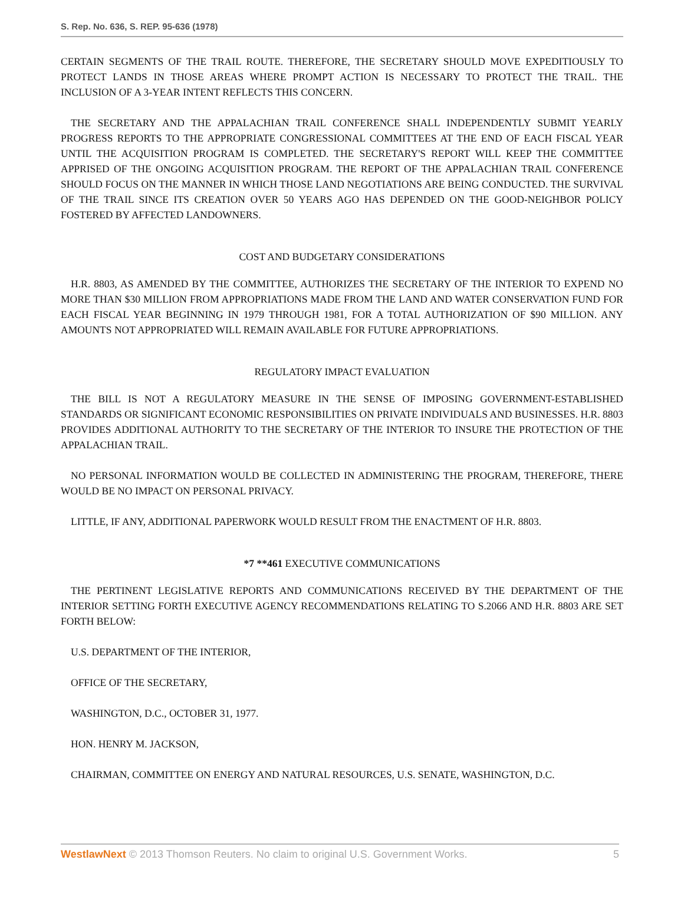S. Rep. No. 636, S. REP. 95-636 (1978)
CERTAIN SEGMENTS OF THE TRAIL ROUTE. THEREFORE, THE SECRETARY SHOULD MOVE EXPEDITIOUSLY TO PROTECT LANDS IN THOSE AREAS WHERE PROMPT ACTION IS NECESSARY TO PROTECT THE TRAIL. THE INCLUSION OF A 3-YEAR INTENT REFLECTS THIS CONCERN.
THE SECRETARY AND THE APPALACHIAN TRAIL CONFERENCE SHALL INDEPENDENTLY SUBMIT YEARLY PROGRESS REPORTS TO THE APPROPRIATE CONGRESSIONAL COMMITTEES AT THE END OF EACH FISCAL YEAR UNTIL THE ACQUISITION PROGRAM IS COMPLETED. THE SECRETARY'S REPORT WILL KEEP THE COMMITTEE APPRISED OF THE ONGOING ACQUISITION PROGRAM. THE REPORT OF THE APPALACHIAN TRAIL CONFERENCE SHOULD FOCUS ON THE MANNER IN WHICH THOSE LAND NEGOTIATIONS ARE BEING CONDUCTED. THE SURVIVAL OF THE TRAIL SINCE ITS CREATION OVER 50 YEARS AGO HAS DEPENDED ON THE GOOD-NEIGHBOR POLICY FOSTERED BY AFFECTED LANDOWNERS.
COST AND BUDGETARY CONSIDERATIONS
H.R. 8803, AS AMENDED BY THE COMMITTEE, AUTHORIZES THE SECRETARY OF THE INTERIOR TO EXPEND NO MORE THAN $30 MILLION FROM APPROPRIATIONS MADE FROM THE LAND AND WATER CONSERVATION FUND FOR EACH FISCAL YEAR BEGINNING IN 1979 THROUGH 1981, FOR A TOTAL AUTHORIZATION OF $90 MILLION. ANY AMOUNTS NOT APPROPRIATED WILL REMAIN AVAILABLE FOR FUTURE APPROPRIATIONS.
REGULATORY IMPACT EVALUATION
THE BILL IS NOT A REGULATORY MEASURE IN THE SENSE OF IMPOSING GOVERNMENT-ESTABLISHED STANDARDS OR SIGNIFICANT ECONOMIC RESPONSIBILITIES ON PRIVATE INDIVIDUALS AND BUSINESSES. H.R. 8803 PROVIDES ADDITIONAL AUTHORITY TO THE SECRETARY OF THE INTERIOR TO INSURE THE PROTECTION OF THE APPALACHIAN TRAIL.
NO PERSONAL INFORMATION WOULD BE COLLECTED IN ADMINISTERING THE PROGRAM, THEREFORE, THERE WOULD BE NO IMPACT ON PERSONAL PRIVACY.
LITTLE, IF ANY, ADDITIONAL PAPERWORK WOULD RESULT FROM THE ENACTMENT OF H.R. 8803.
*7 **461 EXECUTIVE COMMUNICATIONS
THE PERTINENT LEGISLATIVE REPORTS AND COMMUNICATIONS RECEIVED BY THE DEPARTMENT OF THE INTERIOR SETTING FORTH EXECUTIVE AGENCY RECOMMENDATIONS RELATING TO S.2066 AND H.R. 8803 ARE SET FORTH BELOW:
U.S. DEPARTMENT OF THE INTERIOR,
OFFICE OF THE SECRETARY,
WASHINGTON, D.C., OCTOBER 31, 1977.
HON. HENRY M. JACKSON,
CHAIRMAN, COMMITTEE ON ENERGY AND NATURAL RESOURCES, U.S. SENATE, WASHINGTON, D.C.
WestlawNext © 2013 Thomson Reuters. No claim to original U.S. Government Works. 5